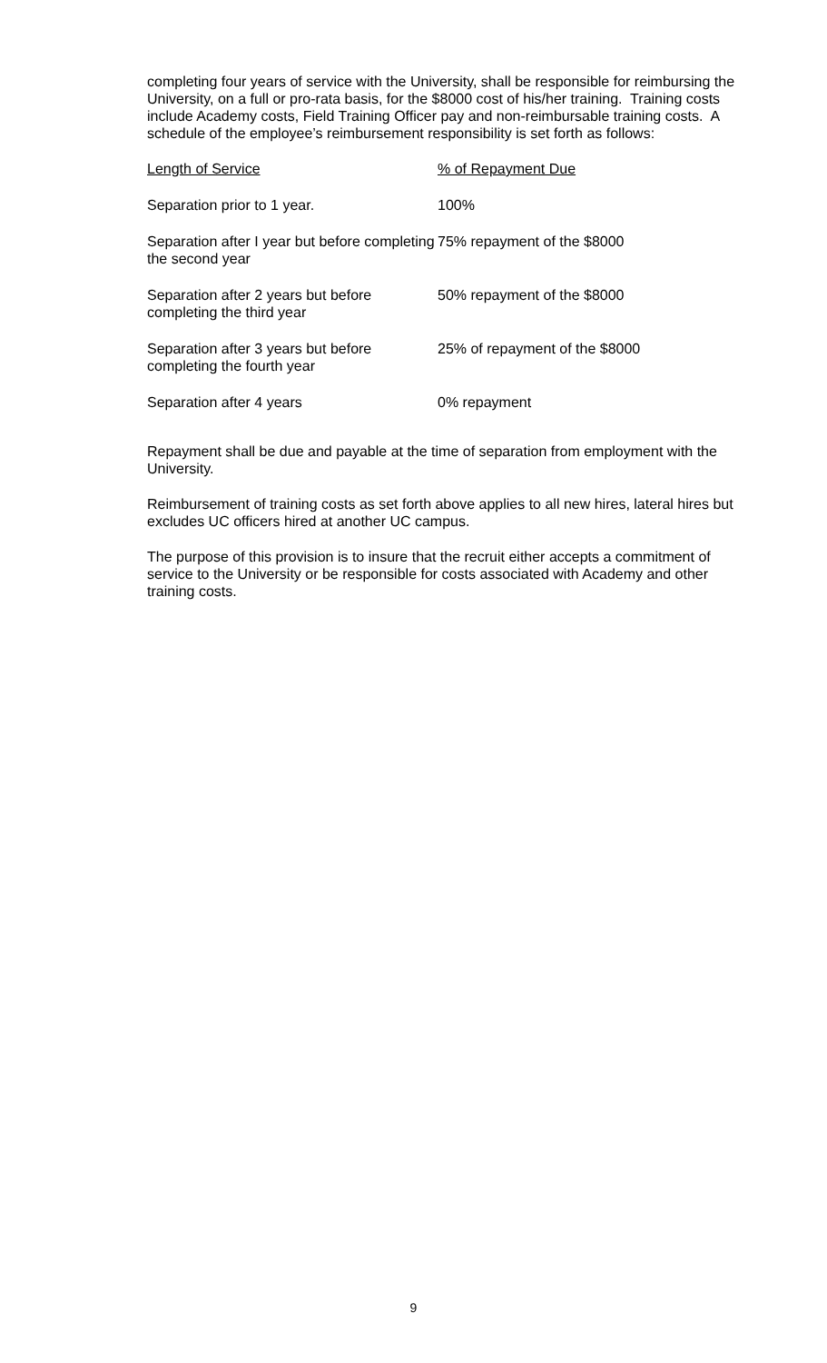completing four years of service with the University, shall be responsible for reimbursing the University, on a full or pro-rata basis, for the $8000 cost of his/her training. Training costs include Academy costs, Field Training Officer pay and non-reimbursable training costs. A schedule of the employee’s reimbursement responsibility is set forth as follows:
| Length of Service | % of Repayment Due |
| --- | --- |
| Separation prior to 1 year. | 100% |
| Separation after I year but before completing the second year | 75% repayment of the $8000 |
| Separation after 2 years but before completing the third year | 50% repayment of the $8000 |
| Separation after 3 years but before completing the fourth year | 25% of repayment of the $8000 |
| Separation after 4 years | 0% repayment |
Repayment shall be due and payable at the time of separation from employment with the University.
Reimbursement of training costs as set forth above applies to all new hires, lateral hires but excludes UC officers hired at another UC campus.
The purpose of this provision is to insure that the recruit either accepts a commitment of service to the University or be responsible for costs associated with Academy and other training costs.
9